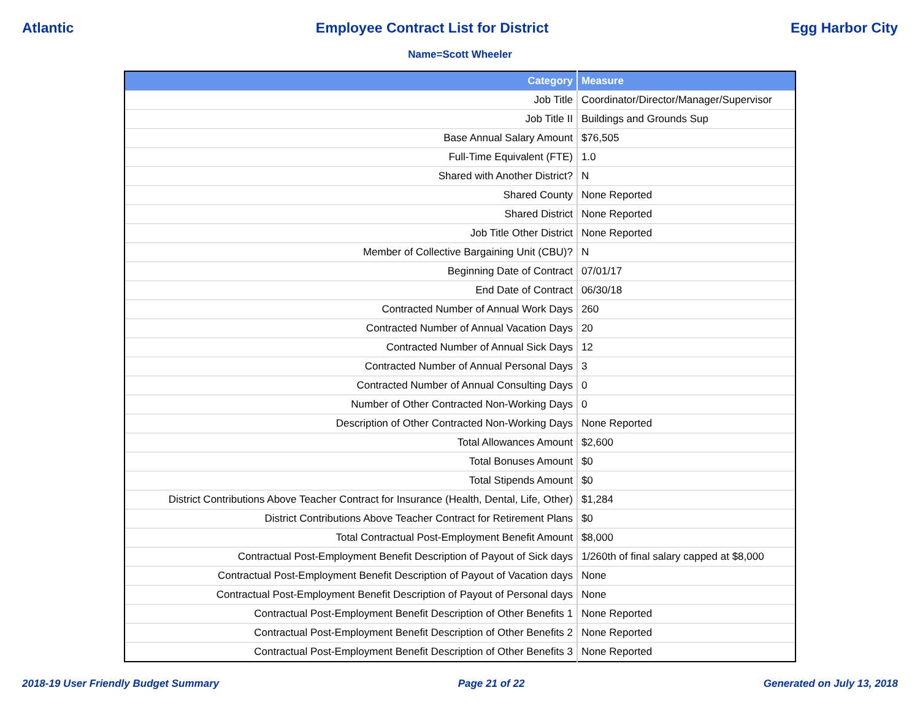Atlantic Employee Contract List for District Egg Harbor City
Name=Scott Wheeler
| Category | Measure |
| --- | --- |
| Job Title | Coordinator/Director/Manager/Supervisor |
| Job Title II | Buildings and Grounds Sup |
| Base Annual Salary Amount | $76,505 |
| Full-Time Equivalent (FTE) | 1.0 |
| Shared with Another District? | N |
| Shared County | None Reported |
| Shared District | None Reported |
| Job Title Other District | None Reported |
| Member of Collective Bargaining Unit (CBU)? | N |
| Beginning Date of Contract | 07/01/17 |
| End Date of Contract | 06/30/18 |
| Contracted Number of Annual Work Days | 260 |
| Contracted Number of Annual Vacation Days | 20 |
| Contracted Number of Annual Sick Days | 12 |
| Contracted Number of Annual Personal Days | 3 |
| Contracted Number of Annual Consulting Days | 0 |
| Number of Other Contracted Non-Working Days | 0 |
| Description of Other Contracted Non-Working Days | None Reported |
| Total Allowances Amount | $2,600 |
| Total Bonuses Amount | $0 |
| Total Stipends Amount | $0 |
| District Contributions Above Teacher Contract for Insurance (Health, Dental, Life, Other) | $1,284 |
| District Contributions Above Teacher Contract for Retirement Plans | $0 |
| Total Contractual Post-Employment Benefit Amount | $8,000 |
| Contractual Post-Employment Benefit Description of Payout of Sick days | 1/260th of final salary capped at $8,000 |
| Contractual Post-Employment Benefit Description of Payout of Vacation days | None |
| Contractual Post-Employment Benefit Description of Payout of Personal days | None |
| Contractual Post-Employment Benefit Description of Other Benefits 1 | None Reported |
| Contractual Post-Employment Benefit Description of Other Benefits 2 | None Reported |
| Contractual Post-Employment Benefit Description of Other Benefits 3 | None Reported |
2018-19 User Friendly Budget Summary Page 21 of 22 Generated on July 13, 2018